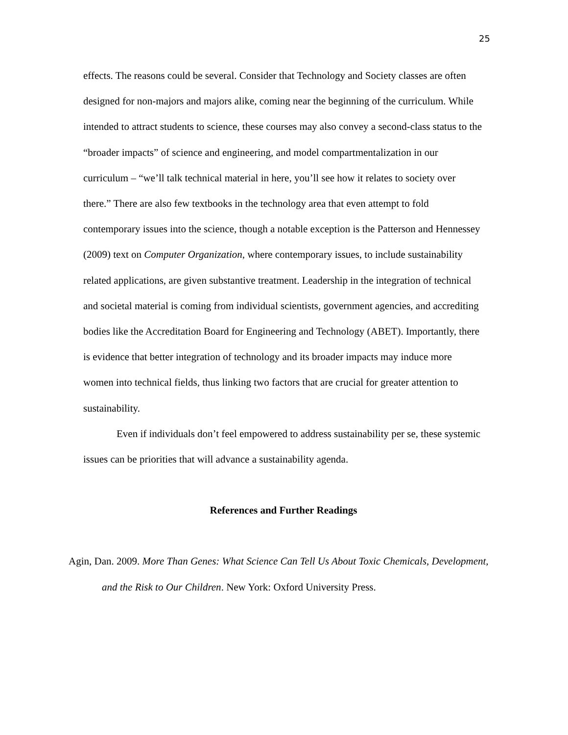25
effects. The reasons could be several. Consider that Technology and Society classes are often designed for non-majors and majors alike, coming near the beginning of the curriculum. While intended to attract students to science, these courses may also convey a second-class status to the “broader impacts” of science and engineering, and model compartmentalization in our curriculum – “we’ll talk technical material in here, you’ll see how it relates to society over there.” There are also few textbooks in the technology area that even attempt to fold contemporary issues into the science, though a notable exception is the Patterson and Hennessey (2009) text on Computer Organization, where contemporary issues, to include sustainability related applications, are given substantive treatment. Leadership in the integration of technical and societal material is coming from individual scientists, government agencies, and accrediting bodies like the Accreditation Board for Engineering and Technology (ABET). Importantly, there is evidence that better integration of technology and its broader impacts may induce more women into technical fields, thus linking two factors that are crucial for greater attention to sustainability.
Even if individuals don’t feel empowered to address sustainability per se, these systemic issues can be priorities that will advance a sustainability agenda.
References and Further Readings
Agin, Dan. 2009. More Than Genes: What Science Can Tell Us About Toxic Chemicals, Development, and the Risk to Our Children. New York: Oxford University Press.